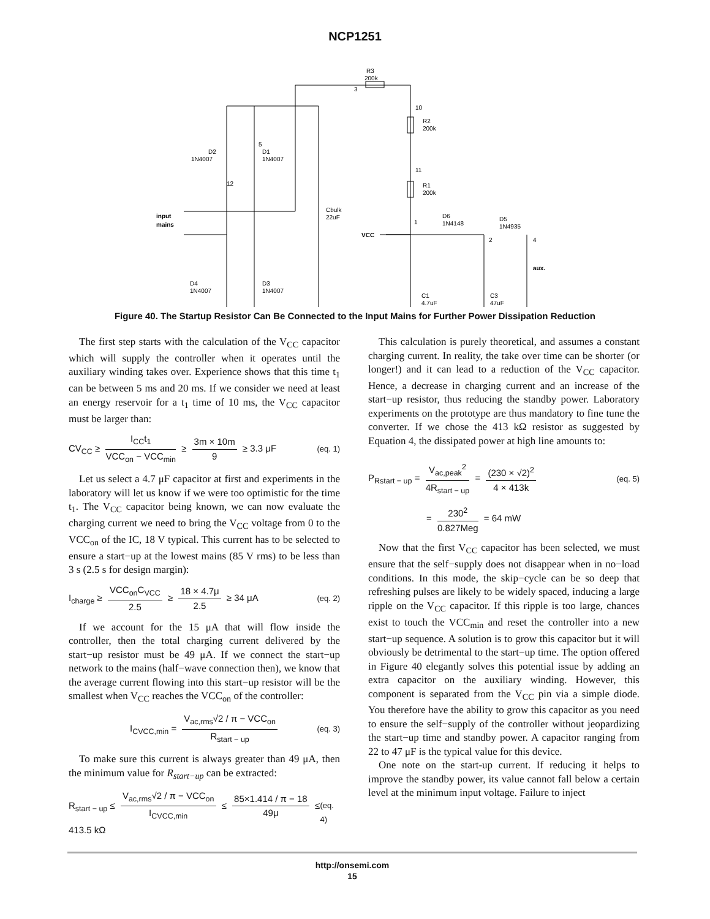NCP1251
R3
200k
3
10
R2
200k
11
R1
200k
D2
1N4007
5
D1
1N4007
12
Cbulk
22uF
input
mains
VCC
1
D6
1N4148
D5
1N4935
2
4
aux.
D4
1N4007
D3
1N4007
C1
4.7uF
C3
47uF
Figure 40. The Startup Resistor Can Be Connected to the Input Mains for Further Power Dissipation Reduction
The first step starts with the calculation of the V<sub>CC</sub> capacitor which will supply the controller when it operates until the auxiliary winding takes over. Experience shows that this time t<sub>1</sub> can be between 5 ms and 20 ms. If we consider we need at least an energy reservoir for a t<sub>1</sub> time of 10 ms, the V<sub>CC</sub> capacitor must be larger than:
CV<sub>CC</sub> ≥ I<sub>CC</sub>t<sub>1</sub> VCC<sub>on</sub> − VCC<sub>min</sub> ≥ 3m × 10m 9 ≥ 3.3 μF (eq. 1)
Let us select a 4.7 μF capacitor at first and experiments in the laboratory will let us know if we were too optimistic for the time t<sub>1</sub>. The V<sub>CC</sub> capacitor being known, we can now evaluate the charging current we need to bring the V<sub>CC</sub> voltage from 0 to the VCC<sub>on</sub> of the IC, 18 V typical. This current has to be selected to ensure a start−up at the lowest mains (85 V rms) to be less than 3 s (2.5 s for design margin):
I<sub>charge</sub> ≥ VCC<sub>on</sub>C<sub>VCC</sub> 2.5 ≥ 18 × 4.7μ 2.5 ≥ 34 μA (eq. 2)
If we account for the 15 μA that will flow inside the controller, then the total charging current delivered by the start−up resistor must be 49 μA. If we connect the start−up network to the mains (half−wave connection then), we know that the average current flowing into this start−up resistor will be the smallest when V<sub>CC</sub> reaches the VCC<sub>on</sub> of the controller:
I<sub>CVCC,min</sub> = V<sub>ac,rms</sub>√2 / π − VCC<sub>on</sub> R<sub>start − up</sub> (eq. 3)
To make sure this current is always greater than 49 μA, then the minimum value for R<sub>start−up</sub> can be extracted:
R<sub>start − up</sub> ≤ V<sub>ac,rms</sub>√2 / π − VCC<sub>on</sub> I<sub>CVCC,min</sub> ≤ 85×1.414 / π − 18 49μ ≤ 413.5 kΩ (eq. 4)
This calculation is purely theoretical, and assumes a constant charging current. In reality, the take over time can be shorter (or longer!) and it can lead to a reduction of the V<sub>CC</sub> capacitor. Hence, a decrease in charging current and an increase of the start−up resistor, thus reducing the standby power. Laboratory experiments on the prototype are thus mandatory to fine tune the converter. If we chose the 413 kΩ resistor as suggested by Equation 4, the dissipated power at high line amounts to:
P<sub>Rstart − up</sub> = V<sub>ac,peak</sub><sup>2</sup> 4R<sub>start − up</sub> = (230 × √2)<sup>2</sup> 4 × 413k (eq. 5)
= 230<sup>2</sup> 0.827Meg = 64 mW
Now that the first V<sub>CC</sub> capacitor has been selected, we must ensure that the self−supply does not disappear when in no−load conditions. In this mode, the skip−cycle can be so deep that refreshing pulses are likely to be widely spaced, inducing a large ripple on the V<sub>CC</sub> capacitor. If this ripple is too large, chances exist to touch the VCC<sub>min</sub> and reset the controller into a new start−up sequence. A solution is to grow this capacitor but it will obviously be detrimental to the start−up time. The option offered in Figure 40 elegantly solves this potential issue by adding an extra capacitor on the auxiliary winding. However, this component is separated from the V<sub>CC</sub> pin via a simple diode. You therefore have the ability to grow this capacitor as you need to ensure the self−supply of the controller without jeopardizing the start−up time and standby power. A capacitor ranging from 22 to 47 μF is the typical value for this device.
One note on the start-up current. If reducing it helps to improve the standby power, its value cannot fall below a certain level at the minimum input voltage. Failure to inject
http://onsemi.com
15